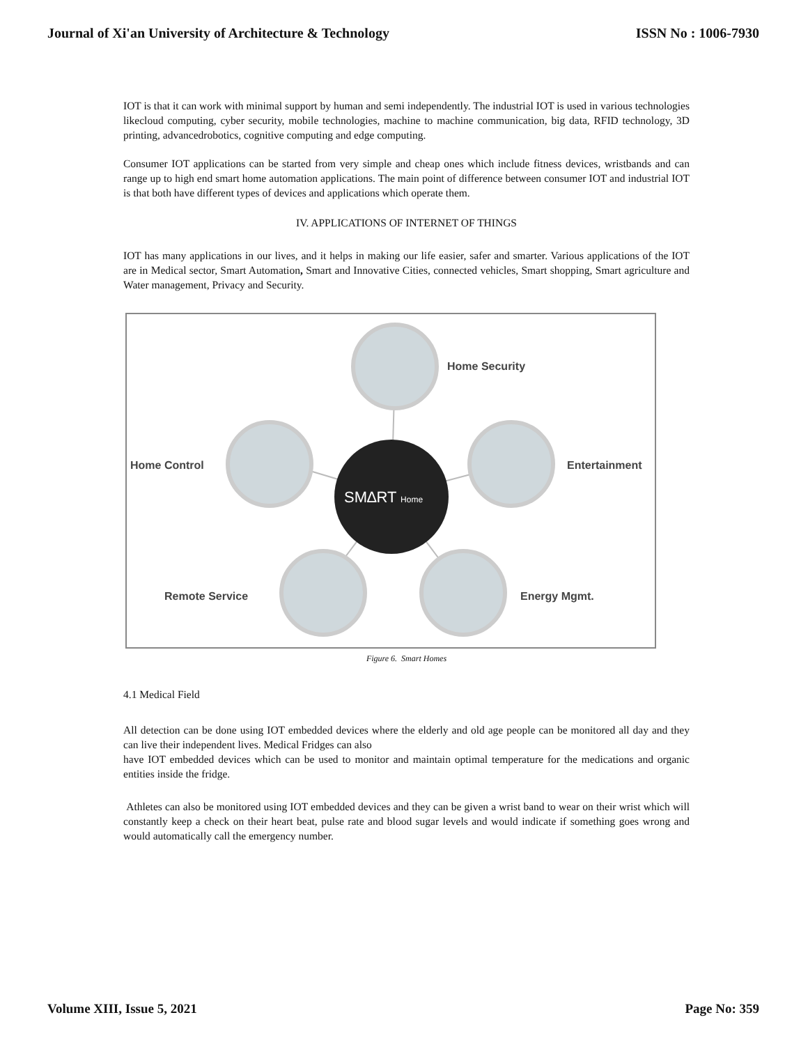Journal of Xi'an University of Architecture & Technology ISSN No : 1006-7930
IOT is that it can work with minimal support by human and semi independently. The industrial IOT is used in various technologies likecloud computing, cyber security, mobile technologies, machine to machine communication, big data, RFID technology, 3D printing, advancedrobotics, cognitive computing and edge computing.
Consumer IOT applications can be started from very simple and cheap ones which include fitness devices, wristbands and can range up to high end smart home automation applications. The main point of difference between consumer IOT and industrial IOT is that both have different types of devices and applications which operate them.
IV. APPLICATIONS OF INTERNET OF THINGS
IOT has many applications in our lives, and it helps in making our life easier, safer and smarter. Various applications of the IOT are in Medical sector, Smart Automation, Smart and Innovative Cities, connected vehicles, Smart shopping, Smart agriculture and Water management, Privacy and Security.
SM∆RT Home
Home Security
Home Control
Entertainment
Remote Service
Energy Mgmt.
Figure 6. Smart Homes
4.1 Medical Field
All detection can be done using IOT embedded devices where the elderly and old age people can be monitored all day and they can live their independent lives. Medical Fridges can also
have IOT embedded devices which can be used to monitor and maintain optimal temperature for the medications and organic entities inside the fridge.
Athletes can also be monitored using IOT embedded devices and they can be given a wrist band to wear on their wrist which will constantly keep a check on their heart beat, pulse rate and blood sugar levels and would indicate if something goes wrong and would automatically call the emergency number.
Volume XIII, Issue 5, 2021 Page No: 359